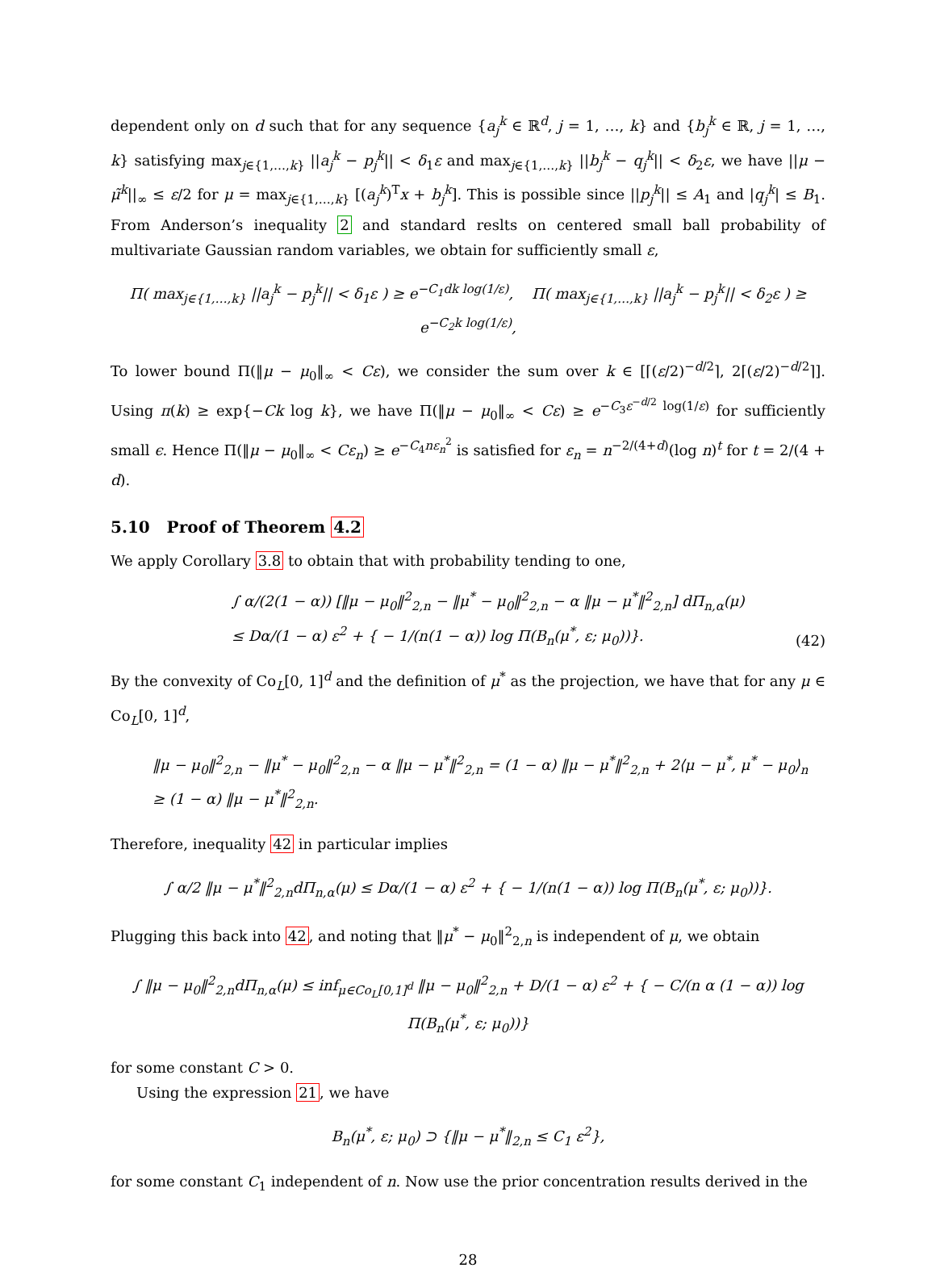dependent only on d such that for any sequence {a<sub>j</sub><sup>k</sup> ∈ ℝ<sup>d</sup>, j = 1, …, k} and {b<sub>j</sub><sup>k</sup> ∈ ℝ, j = 1, …, k} satisfying max<sub>j∈{1,…,k}</sub> ||a<sub>j</sub><sup>k</sup> − p<sub>j</sub><sup>k</sup>|| < δ<sub>1</sub>ε and max<sub>j∈{1,…,k}</sub> ||b<sub>j</sub><sup>k</sup> − q<sub>j</sub><sup>k</sup>|| < δ<sub>2</sub>ε, we have ||μ − μ̃<sup>k</sup>||<sub>∞</sub> ≤ ε/2 for μ = max<sub>j∈{1,…,k}</sub> [(a<sub>j</sub><sup>k</sup>)<sup>T</sup>x + b<sub>j</sub><sup>k</sup>]. This is possible since ||p<sub>j</sub><sup>k</sup>|| ≤ A<sub>1</sub> and |q<sub>j</sub><sup>k</sup>| ≤ B<sub>1</sub>. From Anderson’s inequality 2 and standard reslts on centered small ball probability of multivariate Gaussian random variables, we obtain for sufficiently small ε,
Π( max<sub>j∈{1,…,k}</sub> ||a<sub>j</sub><sup>k</sup> − p<sub>j</sub><sup>k</sup>|| < δ<sub>1</sub>ε ) ≥ e<sup>−C<sub>1</sub>dk log(1/ε)</sup>, Π( max<sub>j∈{1,…,k}</sub> ||a<sub>j</sub><sup>k</sup> − p<sub>j</sub><sup>k</sup>|| < δ<sub>2</sub>ε ) ≥ e<sup>−C<sub>2</sub>k log(1/ε)</sup>,
To lower bound Π(‖μ − μ<sub>0</sub>‖<sub>∞</sub> < Cε), we consider the sum over k ∈ [⌈(ε/2)<sup>−d/2</sup>⌉, 2⌈(ε/2)<sup>−d/2</sup>⌉]. Using π(k) ≥ exp{−Ck log k}, we have Π(‖μ − μ<sub>0</sub>‖<sub>∞</sub> < Cε) ≥ e<sup>−C<sub>3</sub>ε<sup>−d/2</sup> log(1/ε)</sup> for sufficiently small ϵ. Hence Π(‖μ − μ<sub>0</sub>‖<sub>∞</sub> < Cε<sub>n</sub>) ≥ e<sup>−C<sub>4</sub>nε<sub>n</sub><sup>2</sup></sup> is satisfied for ε<sub>n</sub> = n<sup>−2/(4+d)</sup>(log n)<sup>t</sup> for t = 2/(4 + d).
5.10 Proof of Theorem 4.2
We apply Corollary 3.8 to obtain that with probability tending to one,
∫ α/(2(1 − α)) [‖μ − μ<sub>0</sub>‖<sup>2</sup><sub>2,n</sub> − ‖μ<sup>*</sup> − μ<sub>0</sub>‖<sup>2</sup><sub>2,n</sub> − α ‖μ − μ<sup>*</sup>‖<sup>2</sup><sub>2,n</sub>] d Π<sub>n,α</sub>(μ)
≤ Dα/(1 − α) ε<sup>2</sup> + { − 1/(n(1 − α)) log Π(B<sub>n</sub>(μ<sup>*</sup>, ε; μ<sub>0</sub>))}. (42)
By the convexity of Co<sub>L</sub>[0, 1]<sup>d</sup> and the definition of μ<sup>*</sup> as the projection, we have that for any μ ∈ Co<sub>L</sub>[0, 1]<sup>d</sup>,
‖μ − μ<sub>0</sub>‖<sup>2</sup><sub>2,n</sub> − ‖μ<sup>*</sup> − μ<sub>0</sub>‖<sup>2</sup><sub>2,n</sub> − α ‖μ − μ<sup>*</sup>‖<sup>2</sup><sub>2,n</sub> = (1 − α) ‖μ − μ<sup>*</sup>‖<sup>2</sup><sub>2,n</sub> + 2⟨μ − μ<sup>*</sup>, μ<sup>*</sup> − μ<sub>0</sub>⟩<sub>n</sub>
≥ (1 − α) ‖μ − μ<sup>*</sup>‖<sup>2</sup><sub>2,n</sub>.
Therefore, inequality 42 in particular implies
∫ α/2 ‖μ − μ<sup>*</sup>‖<sup>2</sup><sub>2,n</sub>d Π<sub>n,α</sub>(μ) ≤ Dα/(1 − α) ε<sup>2</sup> + { − 1/(n(1 − α)) log Π(B<sub>n</sub>(μ<sup>*</sup>, ε; μ<sub>0</sub>))}.
Plugging this back into 42, and noting that ‖μ<sup>*</sup> − μ<sub>0</sub>‖<sup>2</sup><sub>2,n</sub> is independent of μ, we obtain
∫ ‖μ − μ<sub>0</sub>‖<sup>2</sup><sub>2,n</sub>d Π<sub>n,α</sub>(μ) ≤ inf<sub>μ∈Co<sub>L</sub>[0,1]<sup>d</sup></sub> ‖μ − μ<sub>0</sub>‖<sup>2</sup><sub>2,n</sub> + D/(1 − α) ε<sup>2</sup> + { − C/(n α (1 − α)) log Π(B<sub>n</sub>(μ<sup>*</sup>, ε; μ<sub>0</sub>))}
for some constant C > 0.
Using the expression 21, we have
B<sub>n</sub>(μ<sup>*</sup>, ε; μ<sub>0</sub>) ⊃ {‖μ − μ<sup>*</sup>‖<sub>2,n</sub> ≤ C<sub>1</sub> ε<sup>2</sup>},
for some constant C<sub>1</sub> independent of n. Now use the prior concentration results derived in the
28